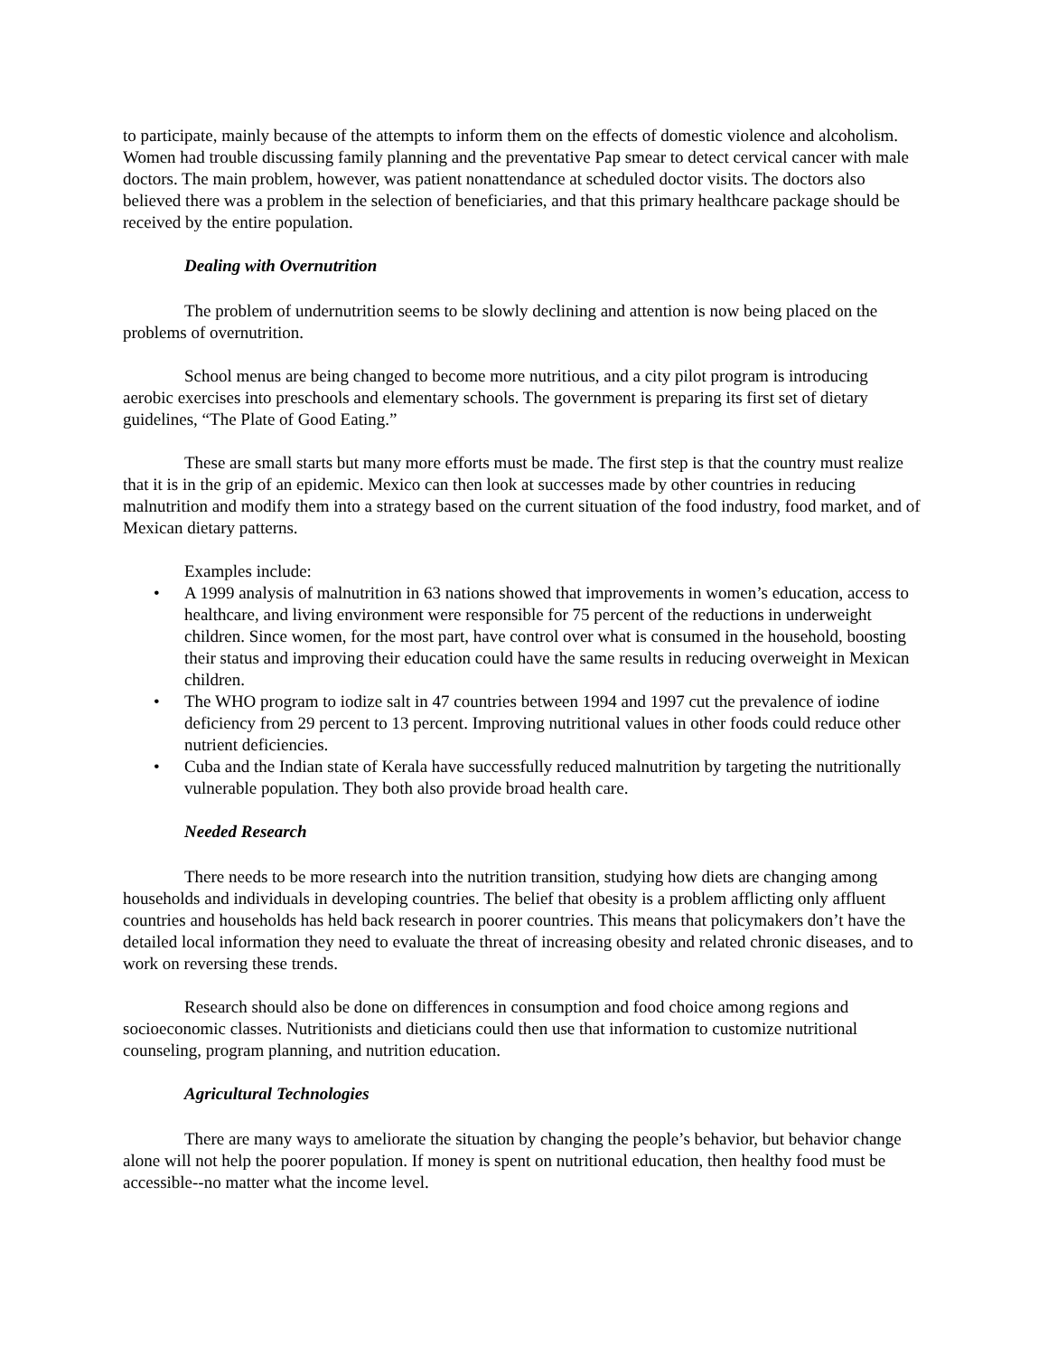to participate, mainly because of the attempts to inform them on the effects of domestic violence and alcoholism. Women had trouble discussing family planning and the preventative Pap smear to detect cervical cancer with male doctors. The main problem, however, was patient nonattendance at scheduled doctor visits. The doctors also believed there was a problem in the selection of beneficiaries, and that this primary healthcare package should be received by the entire population.
Dealing with Overnutrition
The problem of undernutrition seems to be slowly declining and attention is now being placed on the problems of overnutrition.
School menus are being changed to become more nutritious, and a city pilot program is introducing aerobic exercises into preschools and elementary schools. The government is preparing its first set of dietary guidelines, “The Plate of Good Eating.”
These are small starts but many more efforts must be made. The first step is that the country must realize that it is in the grip of an epidemic. Mexico can then look at successes made by other countries in reducing malnutrition and modify them into a strategy based on the current situation of the food industry, food market, and of Mexican dietary patterns.
Examples include:
• A 1999 analysis of malnutrition in 63 nations showed that improvements in women’s education, access to healthcare, and living environment were responsible for 75 percent of the reductions in underweight children. Since women, for the most part, have control over what is consumed in the household, boosting their status and improving their education could have the same results in reducing overweight in Mexican children.
• The WHO program to iodize salt in 47 countries between 1994 and 1997 cut the prevalence of iodine deficiency from 29 percent to 13 percent. Improving nutritional values in other foods could reduce other nutrient deficiencies.
• Cuba and the Indian state of Kerala have successfully reduced malnutrition by targeting the nutritionally vulnerable population. They both also provide broad health care.
Needed Research
There needs to be more research into the nutrition transition, studying how diets are changing among households and individuals in developing countries. The belief that obesity is a problem afflicting only affluent countries and households has held back research in poorer countries. This means that policymakers don’t have the detailed local information they need to evaluate the threat of increasing obesity and related chronic diseases, and to work on reversing these trends.
Research should also be done on differences in consumption and food choice among regions and socioeconomic classes. Nutritionists and dieticians could then use that information to customize nutritional counseling, program planning, and nutrition education.
Agricultural Technologies
There are many ways to ameliorate the situation by changing the people’s behavior, but behavior change alone will not help the poorer population. If money is spent on nutritional education, then healthy food must be accessible--no matter what the income level.